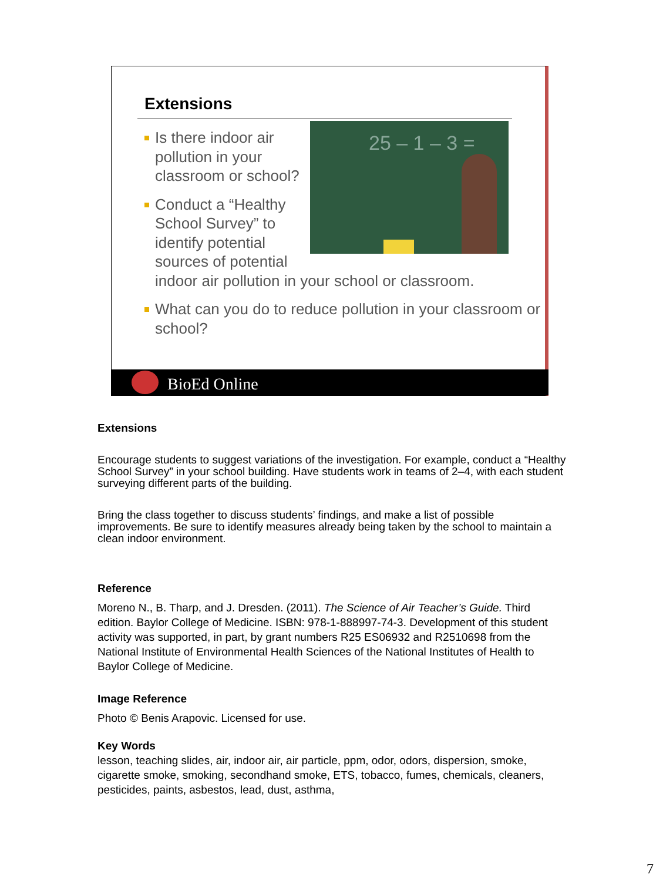Extensions
25 – 1 – 3 =
Is there indoor air pollution in your classroom or school?
Conduct a “Healthy School Survey” to identify potential sources of potential indoor air pollution in your school or classroom.
What can you do to reduce pollution in your classroom or school?
BioEd Online
Extensions
Encourage students to suggest variations of the investigation. For example, conduct a “Healthy School Survey” in your school building. Have students work in teams of 2–4, with each student surveying different parts of the building.
Bring the class together to discuss students’ findings, and make a list of possible improvements. Be sure to identify measures already being taken by the school to maintain a clean indoor environment.
Reference
Moreno N., B. Tharp, and J. Dresden. (2011). The Science of Air Teacher’s Guide. Third edition. Baylor College of Medicine. ISBN: 978-1-888997-74-3. Development of this student activity was supported, in part, by grant numbers R25 ES06932 and R2510698 from the National Institute of Environmental Health Sciences of the National Institutes of Health to Baylor College of Medicine.
Image Reference
Photo © Benis Arapovic. Licensed for use.
Key Words
lesson, teaching slides, air, indoor air, air particle, ppm, odor, odors, dispersion, smoke, cigarette smoke, smoking, secondhand smoke, ETS, tobacco, fumes, chemicals, cleaners, pesticides, paints, asbestos, lead, dust, asthma,
7